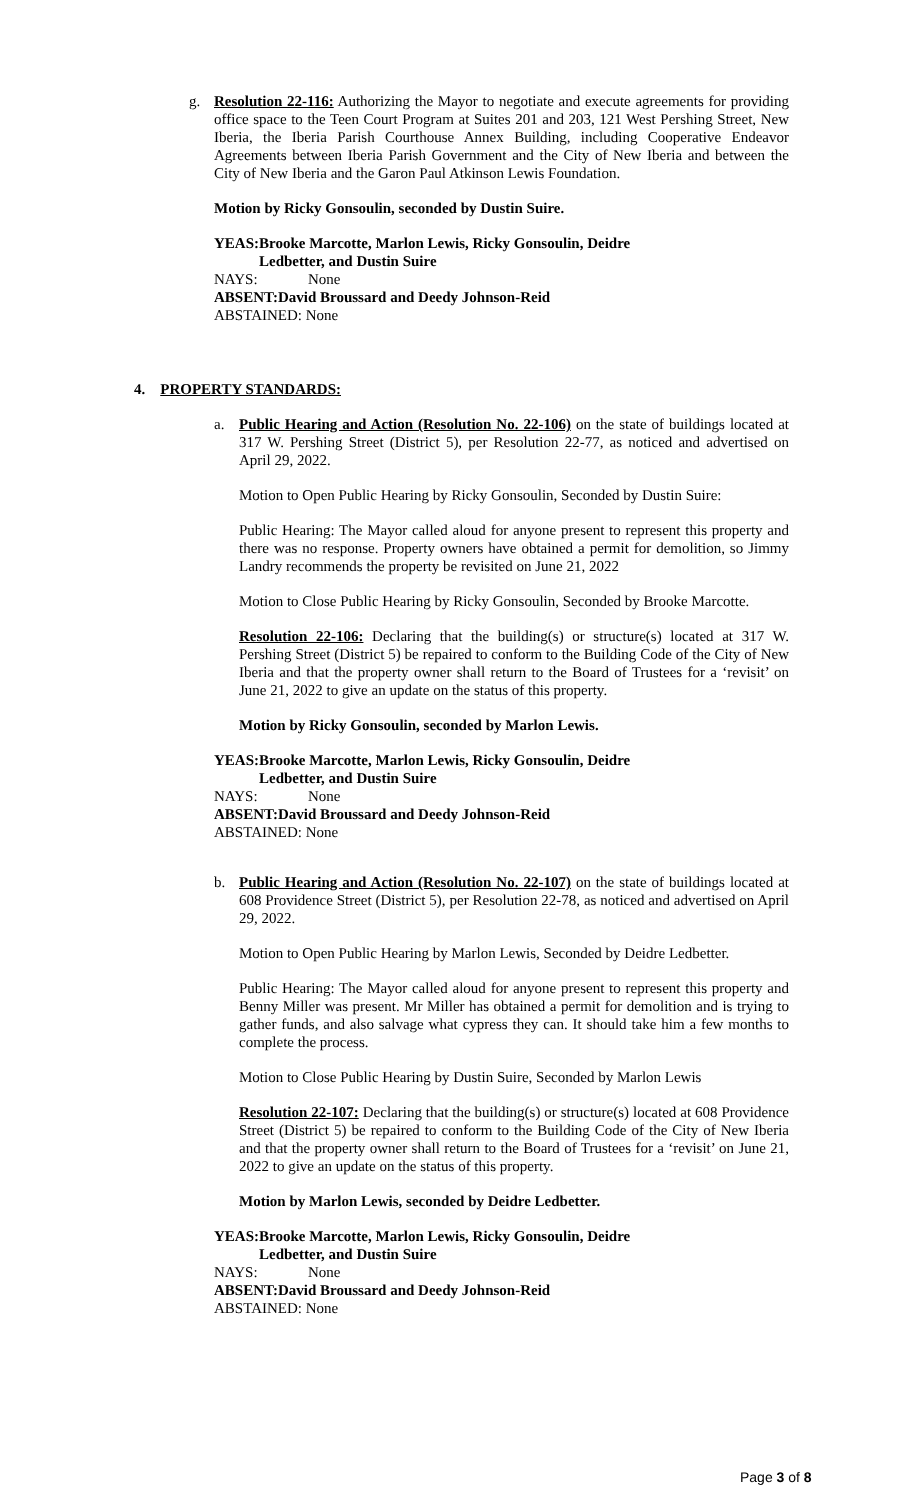g. Resolution 22-116: Authorizing the Mayor to negotiate and execute agreements for providing office space to the Teen Court Program at Suites 201 and 203, 121 West Pershing Street, New Iberia, the Iberia Parish Courthouse Annex Building, including Cooperative Endeavor Agreements between Iberia Parish Government and the City of New Iberia and between the City of New Iberia and the Garon Paul Atkinson Lewis Foundation.
Motion by Ricky Gonsoulin, seconded by Dustin Suire.
YEAS: Brooke Marcotte, Marlon Lewis, Ricky Gonsoulin, Deidre
Ledbetter, and Dustin Suire
NAYS: None
ABSENT: David Broussard and Deedy Johnson-Reid
ABSTAINED: None
4. PROPERTY STANDARDS:
a. Public Hearing and Action (Resolution No. 22-106) on the state of buildings located at 317 W. Pershing Street (District 5), per Resolution 22-77, as noticed and advertised on April 29, 2022.
Motion to Open Public Hearing by Ricky Gonsoulin, Seconded by Dustin Suire:
Public Hearing: The Mayor called aloud for anyone present to represent this property and there was no response. Property owners have obtained a permit for demolition, so Jimmy Landry recommends the property be revisited on June 21, 2022
Motion to Close Public Hearing by Ricky Gonsoulin, Seconded by Brooke Marcotte.
Resolution 22-106: Declaring that the building(s) or structure(s) located at 317 W. Pershing Street (District 5) be repaired to conform to the Building Code of the City of New Iberia and that the property owner shall return to the Board of Trustees for a ‘revisit’ on June 21, 2022 to give an update on the status of this property.
Motion by Ricky Gonsoulin, seconded by Marlon Lewis.
YEAS: Brooke Marcotte, Marlon Lewis, Ricky Gonsoulin, Deidre
Ledbetter, and Dustin Suire
NAYS: None
ABSENT: David Broussard and Deedy Johnson-Reid
ABSTAINED: None
b. Public Hearing and Action (Resolution No. 22-107) on the state of buildings located at 608 Providence Street (District 5), per Resolution 22-78, as noticed and advertised on April 29, 2022.
Motion to Open Public Hearing by Marlon Lewis, Seconded by Deidre Ledbetter.
Public Hearing: The Mayor called aloud for anyone present to represent this property and Benny Miller was present. Mr Miller has obtained a permit for demolition and is trying to gather funds, and also salvage what cypress they can. It should take him a few months to complete the process.
Motion to Close Public Hearing by Dustin Suire, Seconded by Marlon Lewis
Resolution 22-107: Declaring that the building(s) or structure(s) located at 608 Providence Street (District 5) be repaired to conform to the Building Code of the City of New Iberia and that the property owner shall return to the Board of Trustees for a ‘revisit’ on June 21, 2022 to give an update on the status of this property.
Motion by Marlon Lewis, seconded by Deidre Ledbetter.
YEAS: Brooke Marcotte, Marlon Lewis, Ricky Gonsoulin, Deidre
Ledbetter, and Dustin Suire
NAYS: None
ABSENT: David Broussard and Deedy Johnson-Reid
ABSTAINED: None
Page 3 of 8